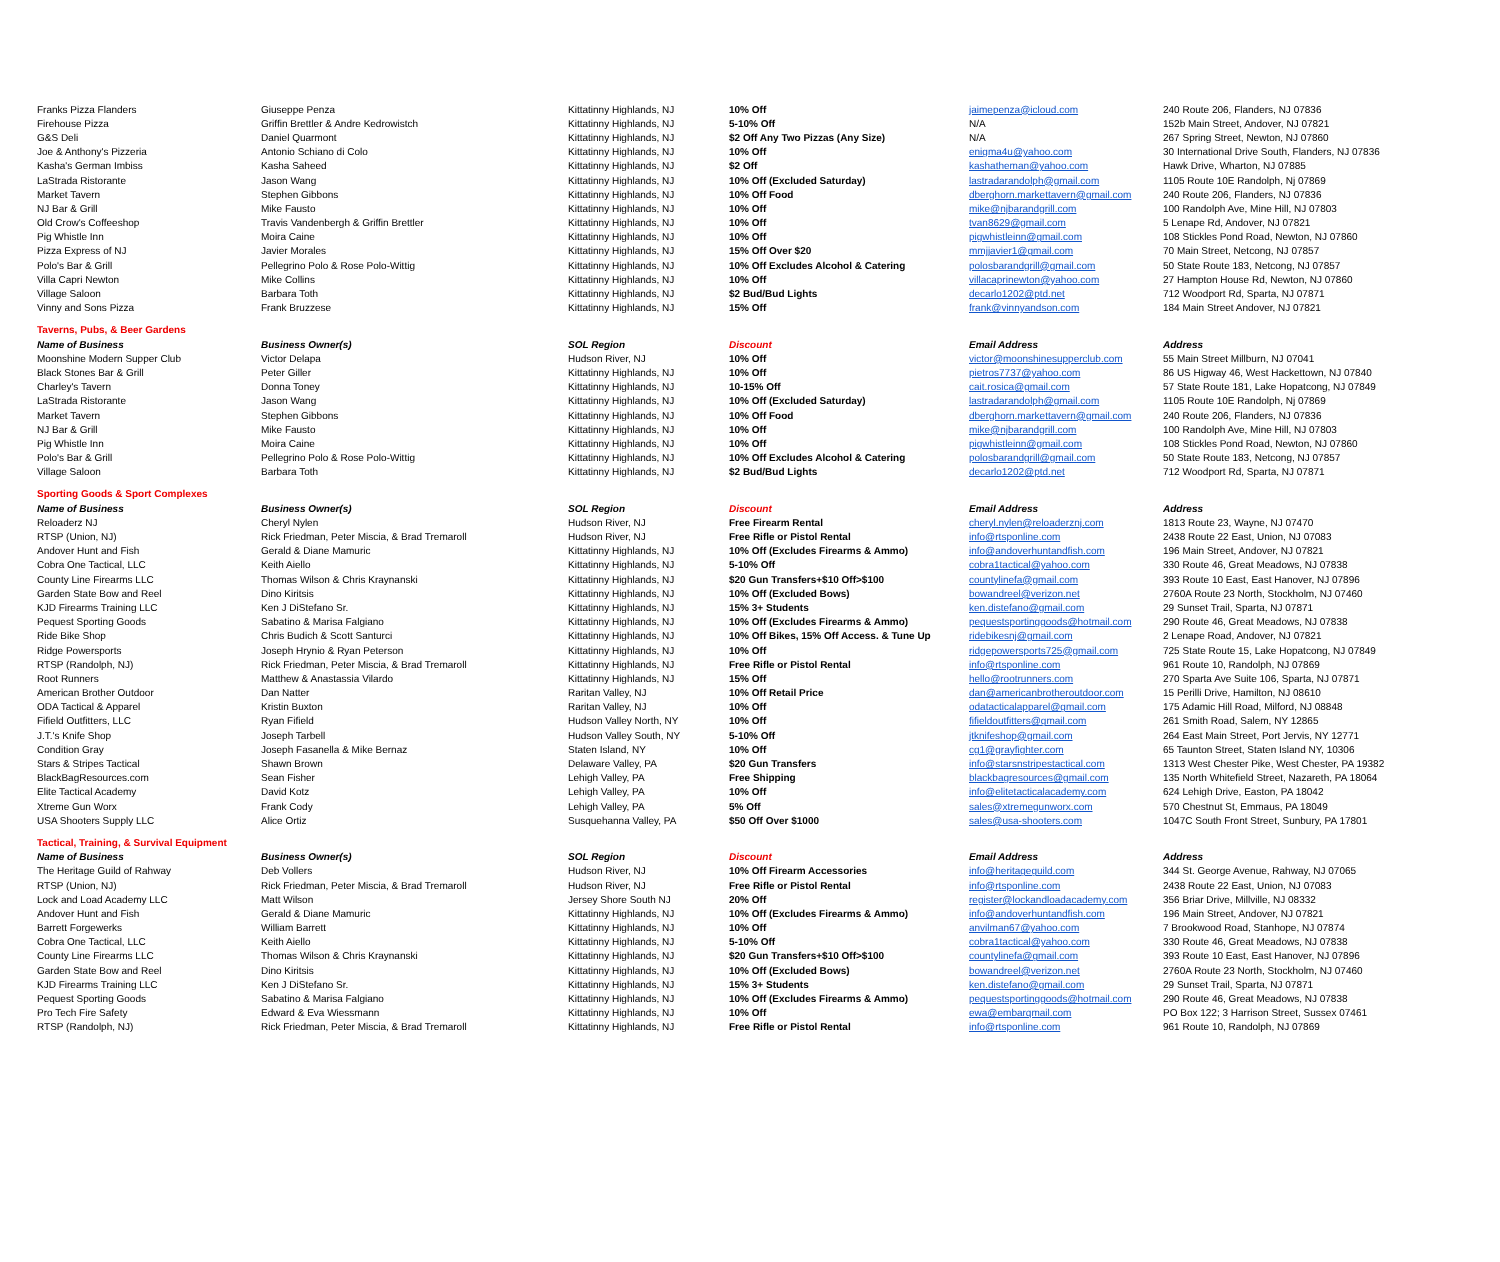| Franks Pizza Flanders | Giuseppe Penza | Kittatinny Highlands, NJ | 10% Off | jaimepenza@icloud.com | 240 Route 206, Flanders, NJ 07836 |
| Firehouse Pizza | Griffin Brettler & Andre Kedrowistch | Kittatinny Highlands, NJ | 5-10% Off | N/A | 152b Main Street, Andover, NJ 07821 |
| G&S Deli | Daniel Quarmont | Kittatinny Highlands, NJ | $2 Off Any Two Pizzas (Any Size) | N/A | 267 Spring Street, Newton, NJ 07860 |
| Joe & Anthony's Pizzeria | Antonio Schiano di Colo | Kittatinny Highlands, NJ | 10% Off | enigma4u@yahoo.com | 30 International Drive South, Flanders, NJ 07836 |
| Kasha's German Imbiss | Kasha Saheed | Kittatinny Highlands, NJ | $2 Off | kashatheman@yahoo.com | Hawk Drive, Wharton, NJ 07885 |
| LaStrada Ristorante | Jason Wang | Kittatinny Highlands, NJ | 10% Off (Excluded Saturday) | lastradarandolph@gmail.com | 1105 Route 10E Randolph, Nj 07869 |
| Market Tavern | Stephen Gibbons | Kittatinny Highlands, NJ | 10% Off Food | dberghorn.markettavern@gmail.com | 240 Route 206, Flanders, NJ 07836 |
| NJ Bar & Grill | Mike Fausto | Kittatinny Highlands, NJ | 10% Off | mike@njbarandgrill.com | 100 Randolph Ave, Mine Hill, NJ 07803 |
| Old Crow's Coffeeshop | Travis Vandenbergh & Griffin Brettler | Kittatinny Highlands, NJ | 10% Off | tvan8629@gmail.com | 5 Lenape Rd, Andover, NJ 07821 |
| Pig Whistle Inn | Moira Caine | Kittatinny Highlands, NJ | 10% Off | pigwhistleinn@gmail.com | 108 Stickles Pond Road, Newton, NJ 07860 |
| Pizza Express of NJ | Javier Morales | Kittatinny Highlands, NJ | 15% Off Over $20 | mmjjavier1@gmail.com | 70 Main Street, Netcong, NJ 07857 |
| Polo's Bar & Grill | Pellegrino Polo & Rose Polo-Wittig | Kittatinny Highlands, NJ | 10% Off Excludes Alcohol & Catering | polosbarandgrill@gmail.com | 50 State Route 183, Netcong, NJ 07857 |
| Villa Capri Newton | Mike Collins | Kittatinny Highlands, NJ | 10% Off | villacaprinewton@yahoo.com | 27 Hampton House Rd, Newton, NJ 07860 |
| Village Saloon | Barbara Toth | Kittatinny Highlands, NJ | $2 Bud/Bud Lights | decarlo1202@ptd.net | 712 Woodport Rd, Sparta, NJ 07871 |
| Vinny and Sons Pizza | Frank Bruzzese | Kittatinny Highlands, NJ | 15% Off | frank@vinnyandson.com | 184 Main Street Andover, NJ 07821 |
| Taverns, Pubs, & Beer Gardens | | | | | |
| Name of Business | Business Owner(s) | SOL Region | Discount | Email Address | Address |
| Moonshine Modern Supper Club | Victor Delapa | Hudson River, NJ | 10% Off | victor@moonshinesupperclub.com | 55 Main Street Millburn, NJ 07041 |
| Black Stones Bar & Grill | Peter Giller | Kittatinny Highlands, NJ | 10% Off | pietros7737@yahoo.com | 86 US Higway 46, West Hackettown, NJ 07840 |
| Charley's Tavern | Donna Toney | Kittatinny Highlands, NJ | 10-15% Off | cait.rosica@gmail.com | 57 State Route 181, Lake Hopatcong, NJ 07849 |
| LaStrada Ristorante | Jason Wang | Kittatinny Highlands, NJ | 10% Off (Excluded Saturday) | lastradarandolph@gmail.com | 1105 Route 10E Randolph, Nj 07869 |
| Market Tavern | Stephen Gibbons | Kittatinny Highlands, NJ | 10% Off Food | dberghorn.markettavern@gmail.com | 240 Route 206, Flanders, NJ 07836 |
| NJ Bar & Grill | Mike Fausto | Kittatinny Highlands, NJ | 10% Off | mike@njbarandgrill.com | 100 Randolph Ave, Mine Hill, NJ 07803 |
| Pig Whistle Inn | Moira Caine | Kittatinny Highlands, NJ | 10% Off | pigwhistleinn@gmail.com | 108 Stickles Pond Road, Newton, NJ 07860 |
| Polo's Bar & Grill | Pellegrino Polo & Rose Polo-Wittig | Kittatinny Highlands, NJ | 10% Off Excludes Alcohol & Catering | polosbarandgrill@gmail.com | 50 State Route 183, Netcong, NJ 07857 |
| Village Saloon | Barbara Toth | Kittatinny Highlands, NJ | $2 Bud/Bud Lights | decarlo1202@ptd.net | 712 Woodport Rd, Sparta, NJ 07871 |
| Sporting Goods & Sport Complexes | | | | | |
| Name of Business | Business Owner(s) | SOL Region | Discount | Email Address | Address |
| Reloaderz NJ | Cheryl Nylen | Hudson River, NJ | Free Firearm Rental | cheryl.nylen@reloaderznj.com | 1813 Route 23, Wayne, NJ 07470 |
| RTSP (Union, NJ) | Rick Friedman, Peter Miscia, & Brad Tremaroll | Hudson River, NJ | Free Rifle or Pistol Rental | info@rtsponline.com | 2438 Route 22 East, Union, NJ 07083 |
| Andover Hunt and Fish | Gerald & Diane Mamuric | Kittatinny Highlands, NJ | 10% Off (Excludes Firearms & Ammo) | info@andoverhuntandfish.com | 196 Main Street, Andover, NJ 07821 |
| Cobra One Tactical, LLC | Keith Aiello | Kittatinny Highlands, NJ | 5-10% Off | cobra1tactical@yahoo.com | 330 Route 46, Great Meadows, NJ 07838 |
| County Line Firearms LLC | Thomas Wilson & Chris Kraynanski | Kittatinny Highlands, NJ | $20 Gun Transfers+$10 Off>$100 | countylinefa@gmail.com | 393 Route 10 East, East Hanover, NJ 07896 |
| Garden State Bow and Reel | Dino Kiritsis | Kittatinny Highlands, NJ | 10% Off (Excluded Bows) | bowandreel@verizon.net | 2760A Route 23 North, Stockholm, NJ 07460 |
| KJD Firearms Training LLC | Ken J DiStefano Sr. | Kittatinny Highlands, NJ | 15% 3+ Students | ken.distefano@gmail.com | 29 Sunset Trail, Sparta, NJ 07871 |
| Pequest Sporting Goods | Sabatino & Marisa Falgiano | Kittatinny Highlands, NJ | 10% Off (Excludes Firearms & Ammo) | pequestsportinggoods@hotmail.com | 290 Route 46, Great Meadows, NJ 07838 |
| Ride Bike Shop | Chris Budich & Scott Santurci | Kittatinny Highlands, NJ | 10% Off Bikes, 15% Off Access. & Tune Up | ridebikesnj@gmail.com | 2 Lenape Road, Andover, NJ 07821 |
| Ridge Powersports | Joseph Hrynio & Ryan Peterson | Kittatinny Highlands, NJ | 10% Off | ridgepowersports725@gmail.com | 725 State Route 15, Lake Hopatcong, NJ 07849 |
| RTSP (Randolph, NJ) | Rick Friedman, Peter Miscia, & Brad Tremaroll | Kittatinny Highlands, NJ | Free Rifle or Pistol Rental | info@rtsponline.com | 961 Route 10, Randolph, NJ 07869 |
| Root Runners | Matthew & Anastassia Vilardo | Kittatinny Highlands, NJ | 15% Off | hello@rootrunners.com | 270 Sparta Ave Suite 106, Sparta, NJ 07871 |
| American Brother Outdoor | Dan Natter | Raritan Valley, NJ | 10% Off Retail Price | dan@americanbrotheroutdoor.com | 15 Perilli Drive, Hamilton, NJ 08610 |
| ODA Tactical & Apparel | Kristin Buxton | Raritan Valley, NJ | 10% Off | odatacticalapparel@gmail.com | 175 Adamic Hill Road, Milford, NJ 08848 |
| Fifield Outfitters, LLC | Ryan Fifield | Hudson Valley North, NY | 10% Off | fifieldoutfitters@gmail.com | 261 Smith Road, Salem, NY 12865 |
| J.T.'s Knife Shop | Joseph Tarbell | Hudson Valley South, NY | 5-10% Off | jtknifeshop@gmail.com | 264 East Main Street, Port Jervis, NY 12771 |
| Condition Gray | Joseph Fasanella & Mike Bernaz | Staten Island, NY | 10% Off | cg1@grayfighter.com | 65 Taunton Street, Staten Island NY, 10306 |
| Stars & Stripes Tactical | Shawn Brown | Delaware Valley, PA | $20 Gun Transfers | info@starsnstripestactical.com | 1313 West Chester Pike, West Chester, PA 19382 |
| BlackBagResources.com | Sean Fisher | Lehigh Valley, PA | Free Shipping | blackbagresources@gmail.com | 135 North Whitefield Street, Nazareth, PA 18064 |
| Elite Tactical Academy | David Kotz | Lehigh Valley, PA | 10% Off | info@elitetacticalacademy.com | 624 Lehigh Drive, Easton, PA 18042 |
| Xtreme Gun Worx | Frank Cody | Lehigh Valley, PA | 5% Off | sales@xtremegunworx.com | 570 Chestnut St, Emmaus, PA 18049 |
| USA Shooters Supply LLC | Alice Ortiz | Susquehanna Valley, PA | $50 Off Over $1000 | sales@usa-shooters.com | 1047C South Front Street, Sunbury, PA 17801 |
| Tactical, Training, & Survival Equipment | | | | | |
| Name of Business | Business Owner(s) | SOL Region | Discount | Email Address | Address |
| The Heritage Guild of Rahway | Deb Vollers | Hudson River, NJ | 10% Off Firearm Accessories | info@heritageguild.com | 344 St. George Avenue, Rahway, NJ 07065 |
| RTSP (Union, NJ) | Rick Friedman, Peter Miscia, & Brad Tremaroll | Hudson River, NJ | Free Rifle or Pistol Rental | info@rtsponline.com | 2438 Route 22 East, Union, NJ 07083 |
| Lock and Load Academy LLC | Matt Wilson | Jersey Shore South NJ | 20% Off | register@lockandloadacademy.com | 356 Briar Drive, Millville, NJ 08332 |
| Andover Hunt and Fish | Gerald & Diane Mamuric | Kittatinny Highlands, NJ | 10% Off (Excludes Firearms & Ammo) | info@andoverhuntandfish.com | 196 Main Street, Andover, NJ 07821 |
| Barrett Forgewerks | William Barrett | Kittatinny Highlands, NJ | 10% Off | anvilman67@yahoo.com | 7 Brookwood Road, Stanhope, NJ 07874 |
| Cobra One Tactical, LLC | Keith Aiello | Kittatinny Highlands, NJ | 5-10% Off | cobra1tactical@yahoo.com | 330 Route 46, Great Meadows, NJ 07838 |
| County Line Firearms LLC | Thomas Wilson & Chris Kraynanski | Kittatinny Highlands, NJ | $20 Gun Transfers+$10 Off>$100 | countylinefa@gmail.com | 393 Route 10 East, East Hanover, NJ 07896 |
| Garden State Bow and Reel | Dino Kiritsis | Kittatinny Highlands, NJ | 10% Off (Excluded Bows) | bowandreel@verizon.net | 2760A Route 23 North, Stockholm, NJ 07460 |
| KJD Firearms Training LLC | Ken J DiStefano Sr. | Kittatinny Highlands, NJ | 15% 3+ Students | ken.distefano@gmail.com | 29 Sunset Trail, Sparta, NJ 07871 |
| Pequest Sporting Goods | Sabatino & Marisa Falgiano | Kittatinny Highlands, NJ | 10% Off (Excludes Firearms & Ammo) | pequestsportinggoods@hotmail.com | 290 Route 46, Great Meadows, NJ 07838 |
| Pro Tech Fire Safety | Edward & Eva Wiessmann | Kittatinny Highlands, NJ | 10% Off | ewa@embarqmail.com | PO Box 122; 3 Harrison Street, Sussex 07461 |
| RTSP (Randolph, NJ) | Rick Friedman, Peter Miscia, & Brad Tremaroll | Kittatinny Highlands, NJ | Free Rifle or Pistol Rental | info@rtsponline.com | 961 Route 10, Randolph, NJ 07869 |